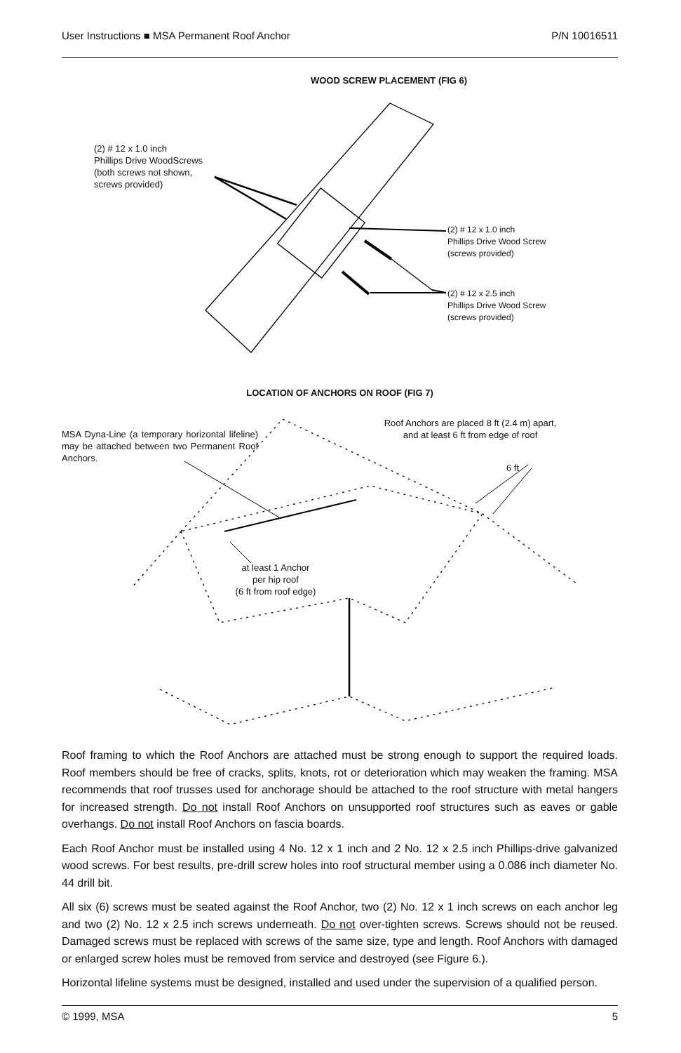User Instructions ■ MSA Permanent Roof Anchor P/N 10016511
WOOD SCREW PLACEMENT (FIG 6)
(2) # 12 x 1.0 inch
Phillips Drive WoodScrews
(both screws not shown,
screws provided)
(2) # 12 x 1.0 inch
Phillips Drive Wood Screw
(screws provided)
(2) # 12 x 2.5 inch
Phillips Drive Wood Screw
(screws provided)
LOCATION OF ANCHORS ON ROOF (FIG 7)
MSA Dyna-Line (a temporary horizontal lifeline) may be attached between two Permanent Roof Anchors.
Roof Anchors are placed 8 ft (2.4 m) apart,
and at least 6 ft from edge of roof
6 ft
at least 1 Anchor
per hip roof
(6 ft from roof edge)
Roof framing to which the Roof Anchors are attached must be strong enough to support the required loads. Roof members should be free of cracks, splits, knots, rot or deterioration which may weaken the framing. MSA recommends that roof trusses used for anchorage should be attached to the roof structure with metal hangers for increased strength. Do not install Roof Anchors on unsupported roof structures such as eaves or gable overhangs. Do not install Roof Anchors on fascia boards.
Each Roof Anchor must be installed using 4 No. 12 x 1 inch and 2 No. 12 x 2.5 inch Phillips-drive galvanized wood screws. For best results, pre-drill screw holes into roof structural member using a 0.086 inch diameter No. 44 drill bit.
All six (6) screws must be seated against the Roof Anchor, two (2) No. 12 x 1 inch screws on each anchor leg and two (2) No. 12 x 2.5 inch screws underneath. Do not over-tighten screws. Screws should not be reused. Damaged screws must be replaced with screws of the same size, type and length. Roof Anchors with damaged or enlarged screw holes must be removed from service and destroyed (see Figure 6.).
Horizontal lifeline systems must be designed, installed and used under the supervision of a qualified person.
© 1999, MSA 5